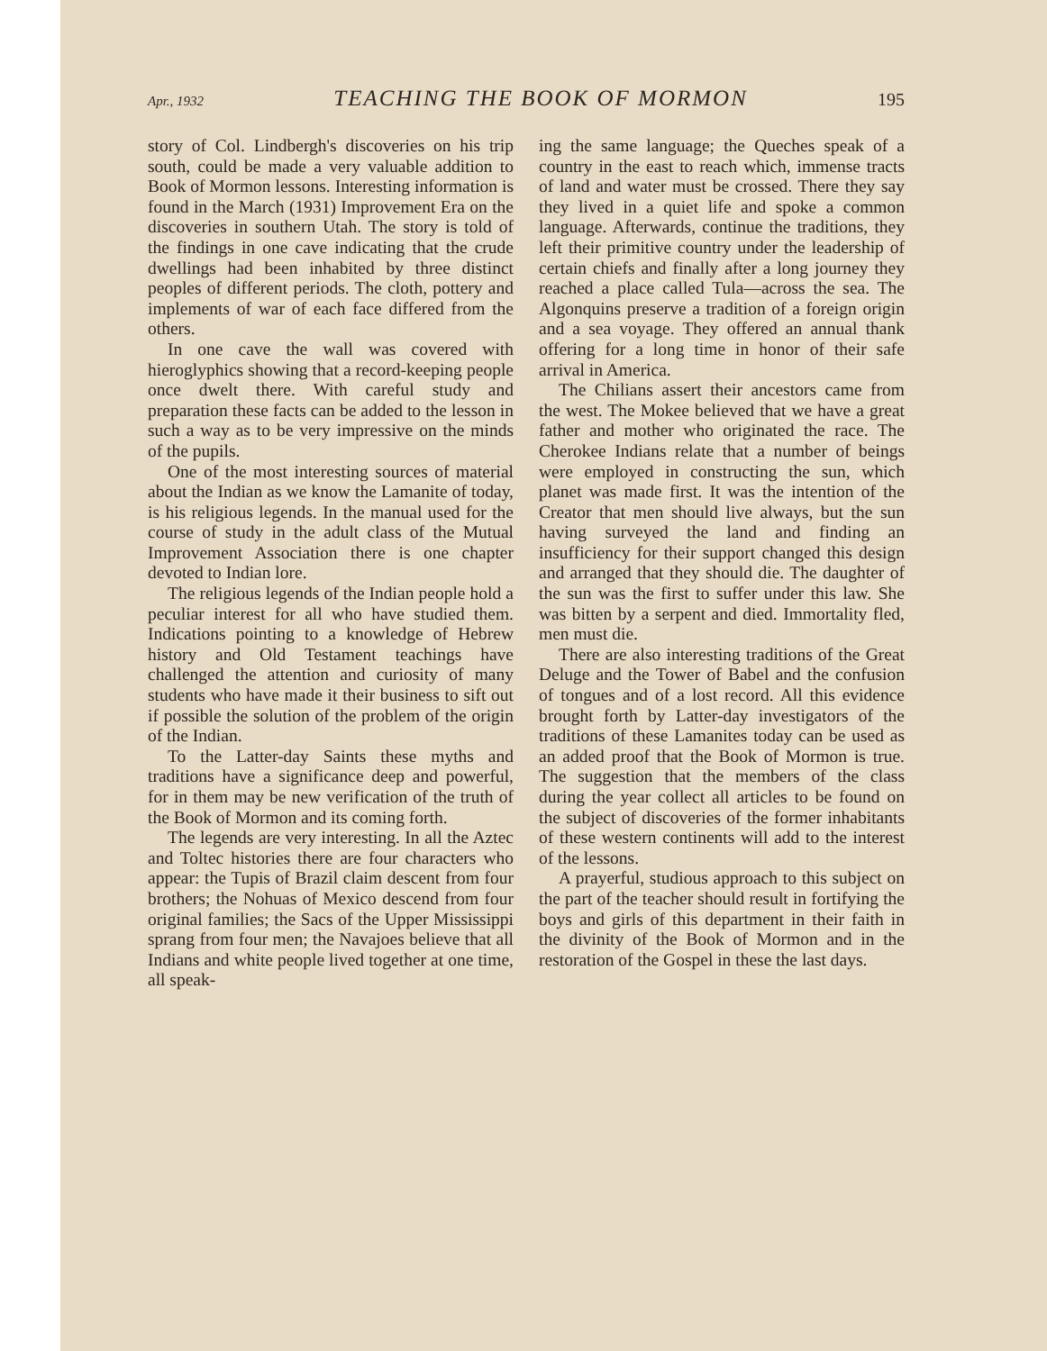Apr., 1932 TEACHING THE BOOK OF MORMON 195
story of Col. Lindbergh's discoveries on his trip south, could be made a very valuable addition to Book of Mormon lessons. Interesting information is found in the March (1931) Improvement Era on the discoveries in southern Utah. The story is told of the findings in one cave indicating that the crude dwellings had been inhabited by three distinct peoples of different periods. The cloth, pottery and implements of war of each face differed from the others.
In one cave the wall was covered with hieroglyphics showing that a record-keeping people once dwelt there. With careful study and preparation these facts can be added to the lesson in such a way as to be very impressive on the minds of the pupils.
One of the most interesting sources of material about the Indian as we know the Lamanite of today, is his religious legends. In the manual used for the course of study in the adult class of the Mutual Improvement Association there is one chapter devoted to Indian lore.
The religious legends of the Indian people hold a peculiar interest for all who have studied them. Indications pointing to a knowledge of Hebrew history and Old Testament teachings have challenged the attention and curiosity of many students who have made it their business to sift out if possible the solution of the problem of the origin of the Indian.
To the Latter-day Saints these myths and traditions have a significance deep and powerful, for in them may be new verification of the truth of the Book of Mormon and its coming forth.
The legends are very interesting. In all the Aztec and Toltec histories there are four characters who appear: the Tupis of Brazil claim descent from four brothers; the Nohuas of Mexico descend from four original families; the Sacs of the Upper Mississippi sprang from four men; the Navajoes believe that all Indians and white people lived together at one time, all speak-
ing the same language; the Queches speak of a country in the east to reach which, immense tracts of land and water must be crossed. There they say they lived in a quiet life and spoke a common language. Afterwards, continue the traditions, they left their primitive country under the leadership of certain chiefs and finally after a long journey they reached a place called Tula—across the sea. The Algonquins preserve a tradition of a foreign origin and a sea voyage. They offered an annual thank offering for a long time in honor of their safe arrival in America.
The Chilians assert their ancestors came from the west. The Mokee believed that we have a great father and mother who originated the race. The Cherokee Indians relate that a number of beings were employed in constructing the sun, which planet was made first. It was the intention of the Creator that men should live always, but the sun having surveyed the land and finding an insufficiency for their support changed this design and arranged that they should die. The daughter of the sun was the first to suffer under this law. She was bitten by a serpent and died. Immortality fled, men must die.
There are also interesting traditions of the Great Deluge and the Tower of Babel and the confusion of tongues and of a lost record. All this evidence brought forth by Latter-day investigators of the traditions of these Lamanites today can be used as an added proof that the Book of Mormon is true. The suggestion that the members of the class during the year collect all articles to be found on the subject of discoveries of the former inhabitants of these western continents will add to the interest of the lessons.
A prayerful, studious approach to this subject on the part of the teacher should result in fortifying the boys and girls of this department in their faith in the divinity of the Book of Mormon and in the restoration of the Gospel in these the last days.